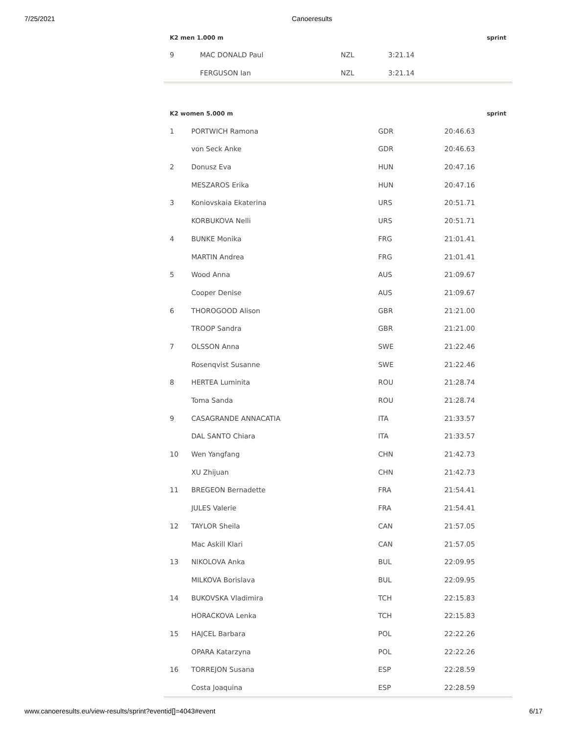7/25/2021 Canoeresults
| K2 men 1.000 m | | | | sprint |
| --- | --- | --- | --- | --- |
| 9 | MAC DONALD Paul | NZL | 3:21.14 | |
| | FERGUSON Ian | NZL | 3:21.14 | |
| K2 women 5.000 m | | | | sprint |
| --- | --- | --- | --- | --- |
| 1 | PORTWICH Ramona | GDR | 20:46.63 | |
| | von Seck Anke | GDR | 20:46.63 | |
| 2 | Donusz Eva | HUN | 20:47.16 | |
| | MESZAROS Erika | HUN | 20:47.16 | |
| 3 | Koniovskaia Ekaterina | URS | 20:51.71 | |
| | KORBUKOVA Nelli | URS | 20:51.71 | |
| 4 | BUNKE Monika | FRG | 21:01.41 | |
| | MARTIN Andrea | FRG | 21:01.41 | |
| 5 | Wood Anna | AUS | 21:09.67 | |
| | Cooper Denise | AUS | 21:09.67 | |
| 6 | THOROGOOD Alison | GBR | 21:21.00 | |
| | TROOP Sandra | GBR | 21:21.00 | |
| 7 | OLSSON Anna | SWE | 21:22.46 | |
| | Rosenqvist Susanne | SWE | 21:22.46 | |
| 8 | HERTEA Luminita | ROU | 21:28.74 | |
| | Toma Sanda | ROU | 21:28.74 | |
| 9 | CASAGRANDE ANNACATIA | ITA | 21:33.57 | |
| | DAL SANTO Chiara | ITA | 21:33.57 | |
| 10 | Wen Yangfang | CHN | 21:42.73 | |
| | XU Zhijuan | CHN | 21:42.73 | |
| 11 | BREGEON Bernadette | FRA | 21:54.41 | |
| | JULES Valerie | FRA | 21:54.41 | |
| 12 | TAYLOR Sheila | CAN | 21:57.05 | |
| | Mac Askill Klari | CAN | 21:57.05 | |
| 13 | NIKOLOVA Anka | BUL | 22:09.95 | |
| | MILKOVA Borislava | BUL | 22:09.95 | |
| 14 | BUKOVSKA Vladimira | TCH | 22:15.83 | |
| | HORACKOVA Lenka | TCH | 22:15.83 | |
| 15 | HAJCEL Barbara | POL | 22:22.26 | |
| | OPARA Katarzyna | POL | 22:22.26 | |
| 16 | TORREJON Susana | ESP | 22:28.59 | |
| | Costa Joaquina | ESP | 22:28.59 | |
www.canoeresults.eu/view-results/sprint?eventid[]=4043#event 6/17